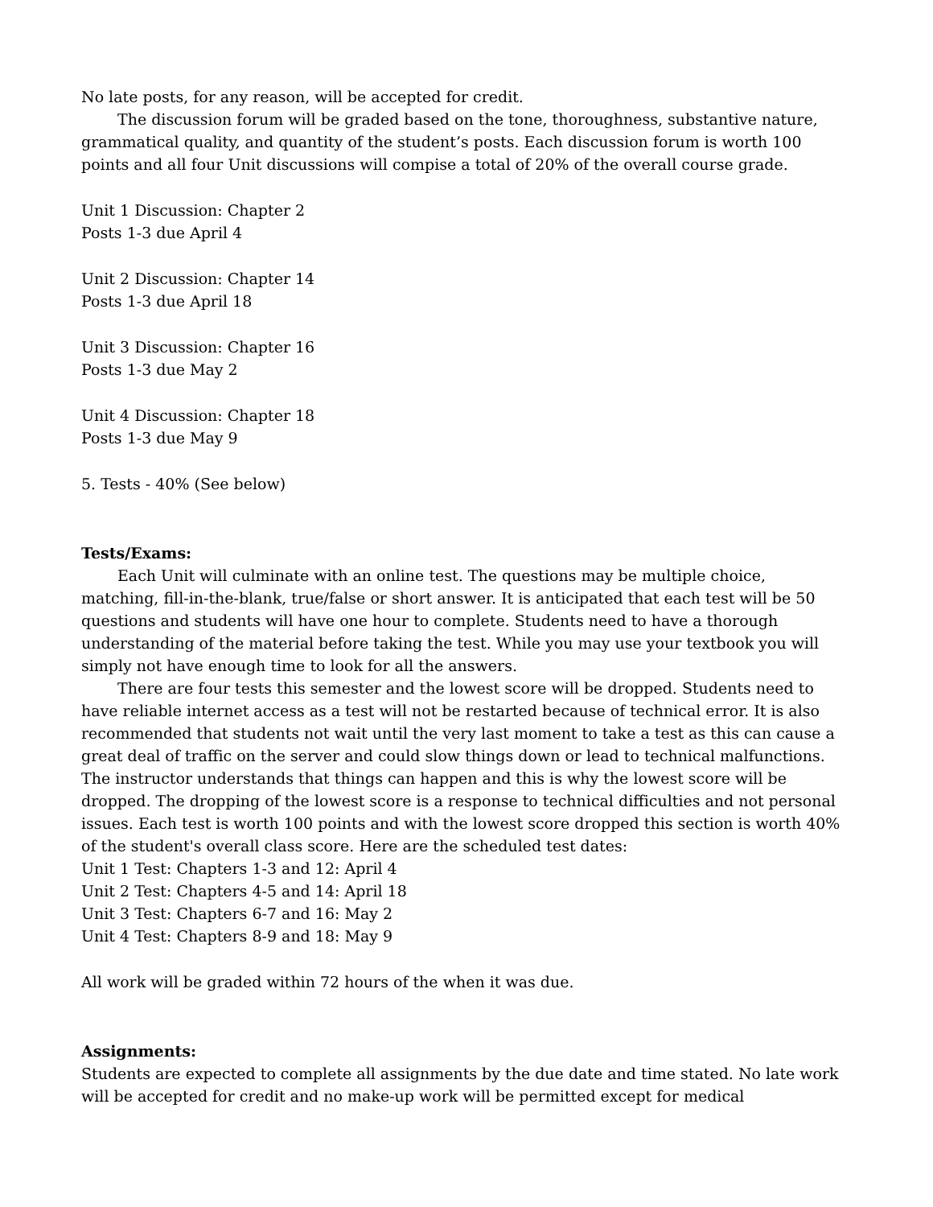No late posts, for any reason, will be accepted for credit.
The discussion forum will be graded based on the tone, thoroughness, substantive nature, grammatical quality, and quantity of the student’s posts. Each discussion forum is worth 100 points and all four Unit discussions will compise a total of 20% of the overall course grade.
Unit 1 Discussion: Chapter 2
Posts 1-3 due April 4
Unit 2 Discussion: Chapter 14
Posts 1-3 due April 18
Unit 3 Discussion: Chapter 16
Posts 1-3 due May 2
Unit 4 Discussion: Chapter 18
Posts 1-3 due May 9
5. Tests - 40% (See below)
Tests/Exams:
Each Unit will culminate with an online test. The questions may be multiple choice, matching, fill-in-the-blank, true/false or short answer. It is anticipated that each test will be 50 questions and students will have one hour to complete. Students need to have a thorough understanding of the material before taking the test. While you may use your textbook you will simply not have enough time to look for all the answers.
There are four tests this semester and the lowest score will be dropped. Students need to have reliable internet access as a test will not be restarted because of technical error. It is also recommended that students not wait until the very last moment to take a test as this can cause a great deal of traffic on the server and could slow things down or lead to technical malfunctions. The instructor understands that things can happen and this is why the lowest score will be dropped. The dropping of the lowest score is a response to technical difficulties and not personal issues. Each test is worth 100 points and with the lowest score dropped this section is worth 40% of the student's overall class score. Here are the scheduled test dates:
Unit 1 Test: Chapters 1-3 and 12: April 4
Unit 2 Test: Chapters 4-5 and 14: April 18
Unit 3 Test: Chapters 6-7 and 16: May 2
Unit 4 Test: Chapters 8-9 and 18: May 9
All work will be graded within 72 hours of the when it was due.
Assignments:
Students are expected to complete all assignments by the due date and time stated. No late work will be accepted for credit and no make-up work will be permitted except for medical